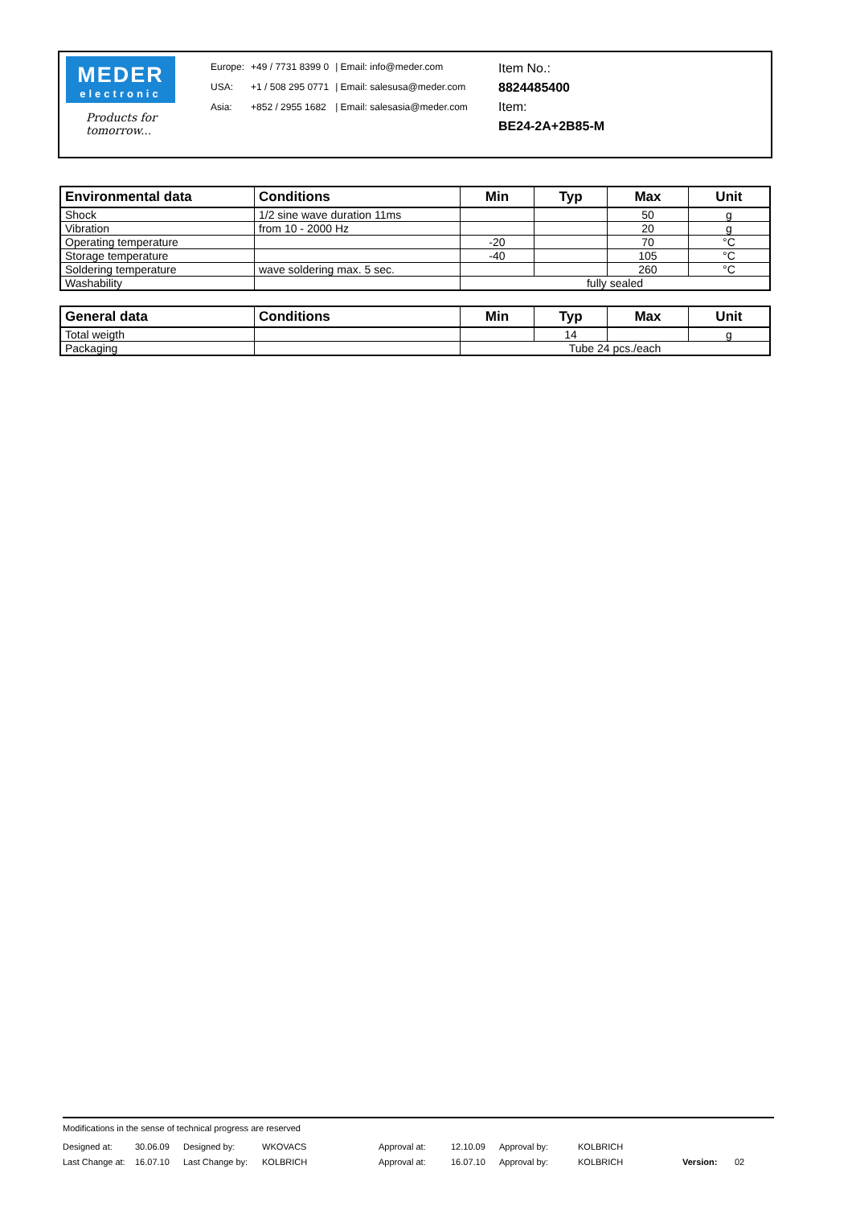MEDER
electronic
Products for tomorrow...
| Europe: | +49 / 7731 8399 0 | / Email: info@meder.com |
| USA: | +1 / 508 295 0771 | / Email: salesusa@meder.com |
| Asia: | +852 / 2955 1682 | / Email: salesasia@meder.com |
Item No.:
8824485400
Item:
BE24-2A+2B85-M
| Environmental data | Conditions | Min | Typ | Max | Unit |
| --- | --- | --- | --- | --- | --- |
| Shock | 1/2 sine wave duration 11ms | | | 50 | g |
| Vibration | from 10 - 2000 Hz | | | 20 | g |
| Operating temperature | | -20 | | 70 | °C |
| Storage temperature | | -40 | | 105 | °C |
| Soldering temperature | wave soldering max. 5 sec. | | | 260 | °C |
| Washability | | fully sealed | | | |
| General data | Conditions | Min | Typ | Max | Unit |
| --- | --- | --- | --- | --- | --- |
| Total weigth | | | 14 | | g |
| Packaging | | Tube 24 pcs./each | | | |
Modifications in the sense of technical progress are reserved
| Designed at: | 30.06.09 | Designed by: | WKOVACS | Approval at: | 12.10.09 | Approval by: | KOLBRICH | | |
| Last Change at: | 16.07.10 | Last Change by: | KOLBRICH | Approval at: | 16.07.10 | Approval by: | KOLBRICH | Version: | 02 |